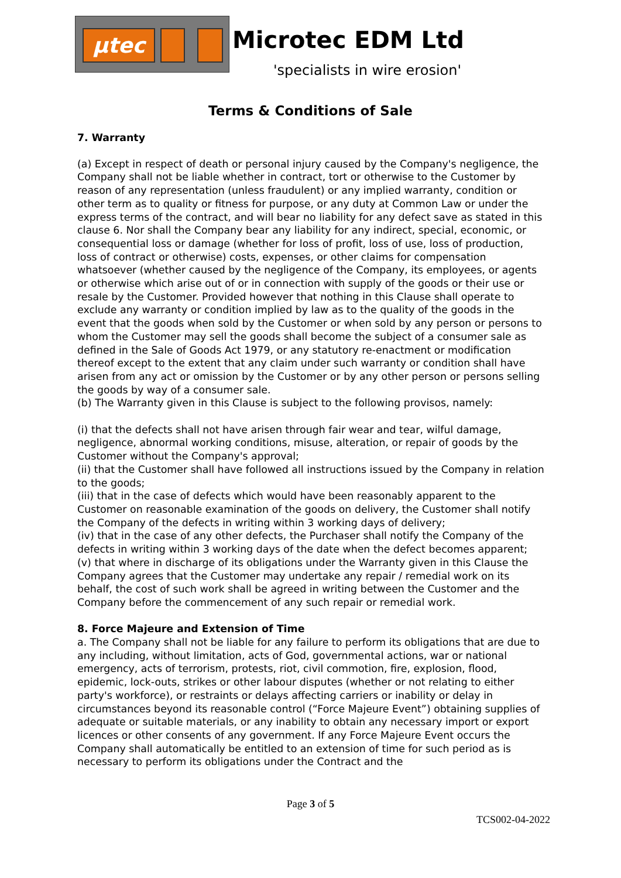µtec
Microtec EDM Ltd
'specialists in wire erosion'
Terms & Conditions of Sale
7. Warranty
(a) Except in respect of death or personal injury caused by the Company's negligence, the Company shall not be liable whether in contract, tort or otherwise to the Customer by reason of any representation (unless fraudulent) or any implied warranty, condition or other term as to quality or fitness for purpose, or any duty at Common Law or under the express terms of the contract, and will bear no liability for any defect save as stated in this clause 6. Nor shall the Company bear any liability for any indirect, special, economic, or consequential loss or damage (whether for loss of profit, loss of use, loss of production, loss of contract or otherwise) costs, expenses, or other claims for compensation whatsoever (whether caused by the negligence of the Company, its employees, or agents or otherwise which arise out of or in connection with supply of the goods or their use or resale by the Customer. Provided however that nothing in this Clause shall operate to exclude any warranty or condition implied by law as to the quality of the goods in the event that the goods when sold by the Customer or when sold by any person or persons to whom the Customer may sell the goods shall become the subject of a consumer sale as defined in the Sale of Goods Act 1979, or any statutory re-enactment or modification thereof except to the extent that any claim under such warranty or condition shall have arisen from any act or omission by the Customer or by any other person or persons selling the goods by way of a consumer sale.
(b) The Warranty given in this Clause is subject to the following provisos, namely:
(i) that the defects shall not have arisen through fair wear and tear, wilful damage, negligence, abnormal working conditions, misuse, alteration, or repair of goods by the Customer without the Company's approval;
(ii) that the Customer shall have followed all instructions issued by the Company in relation to the goods;
(iii) that in the case of defects which would have been reasonably apparent to the Customer on reasonable examination of the goods on delivery, the Customer shall notify the Company of the defects in writing within 3 working days of delivery;
(iv) that in the case of any other defects, the Purchaser shall notify the Company of the defects in writing within 3 working days of the date when the defect becomes apparent;
(v) that where in discharge of its obligations under the Warranty given in this Clause the Company agrees that the Customer may undertake any repair / remedial work on its behalf, the cost of such work shall be agreed in writing between the Customer and the Company before the commencement of any such repair or remedial work.
8. Force Majeure and Extension of Time
a. The Company shall not be liable for any failure to perform its obligations that are due to any including, without limitation, acts of God, governmental actions, war or national emergency, acts of terrorism, protests, riot, civil commotion, fire, explosion, flood, epidemic, lock-outs, strikes or other labour disputes (whether or not relating to either party's workforce), or restraints or delays affecting carriers or inability or delay in circumstances beyond its reasonable control (“Force Majeure Event”) obtaining supplies of adequate or suitable materials, or any inability to obtain any necessary import or export licences or other consents of any government. If any Force Majeure Event occurs the Company shall automatically be entitled to an extension of time for such period as is necessary to perform its obligations under the Contract and the
Page 3 of 5
TCS002-04-2022